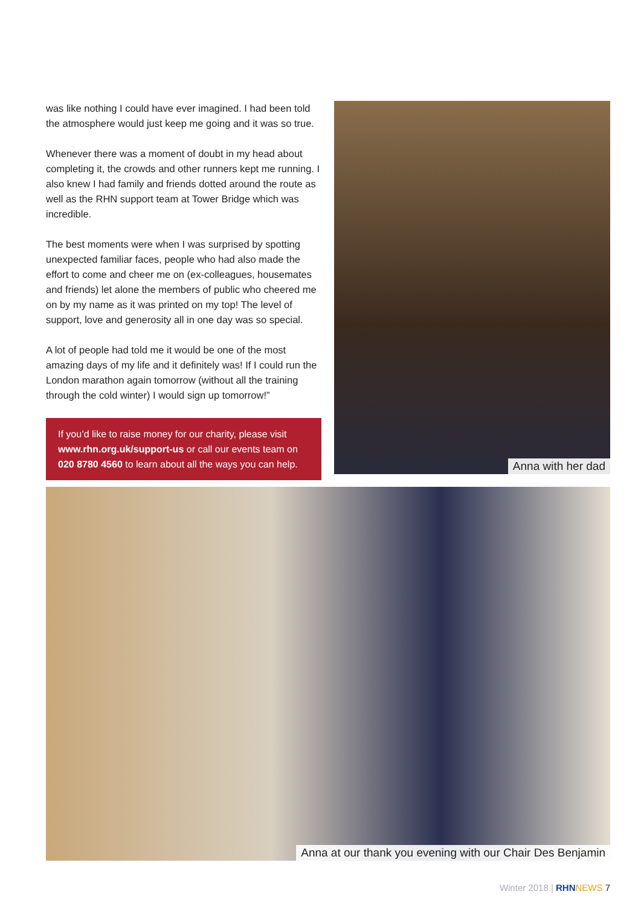was like nothing I could have ever imagined. I had been told the atmosphere would just keep me going and it was so true.
Whenever there was a moment of doubt in my head about completing it, the crowds and other runners kept me running. I also knew I had family and friends dotted around the route as well as the RHN support team at Tower Bridge which was incredible.
The best moments were when I was surprised by spotting unexpected familiar faces, people who had also made the effort to come and cheer me on (ex-colleagues, housemates and friends) let alone the members of public who cheered me on by my name as it was printed on my top! The level of support, love and generosity all in one day was so special.
A lot of people had told me it would be one of the most amazing days of my life and it definitely was! If I could run the London marathon again tomorrow (without all the training through the cold winter) I would sign up tomorrow!”
If you’d like to raise money for our charity, please visit www.rhn.org.uk/support-us or call our events team on 020 8780 4560 to learn about all the ways you can help.
Anna with her dad
Anna at our thank you evening with our Chair Des Benjamin
Winter 2018 | RHN NEWS 7